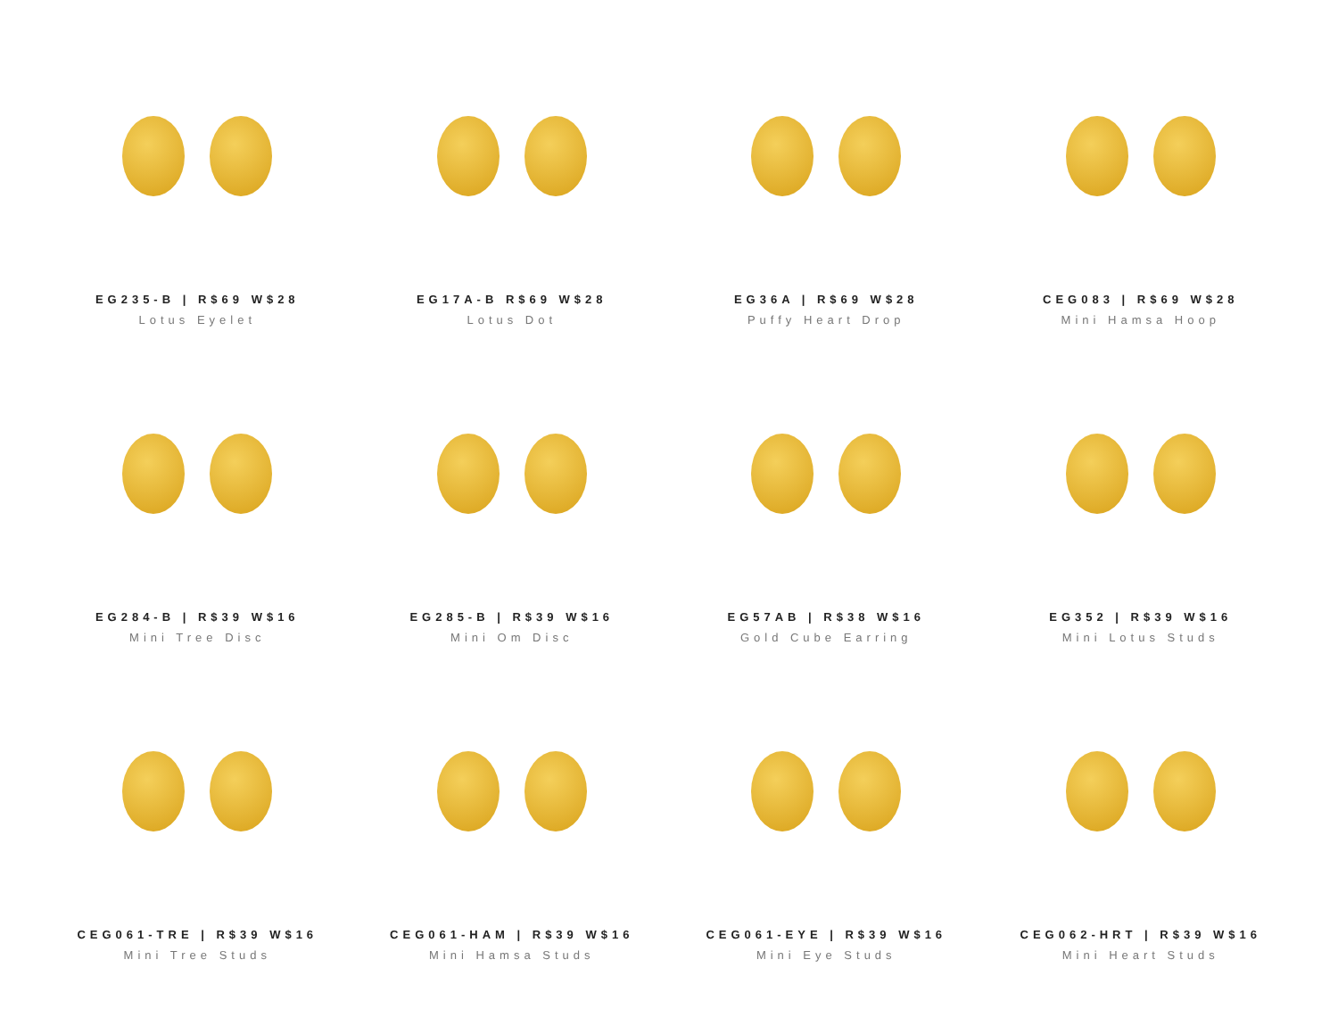EG235-B | R$69 W$28
Lotus Eyelet
EG17A-B R$69 W$28
Lotus Dot
EG36A | R$69 W$28
Puffy Heart Drop
CEG083 | R$69 W$28
Mini Hamsa Hoop
EG284-B | R$39 W$16
Mini Tree Disc
EG285-B | R$39 W$16
Mini Om Disc
EG57AB | R$38 W$16
Gold Cube Earring
EG352 | R$39 W$16
Mini Lotus Studs
CEG061-TRE | R$39 W$16
Mini Tree Studs
CEG061-HAM | R$39 W$16
Mini Hamsa Studs
CEG061-EYE | R$39 W$16
Mini Eye Studs
CEG062-HRT | R$39 W$16
Mini Heart Studs